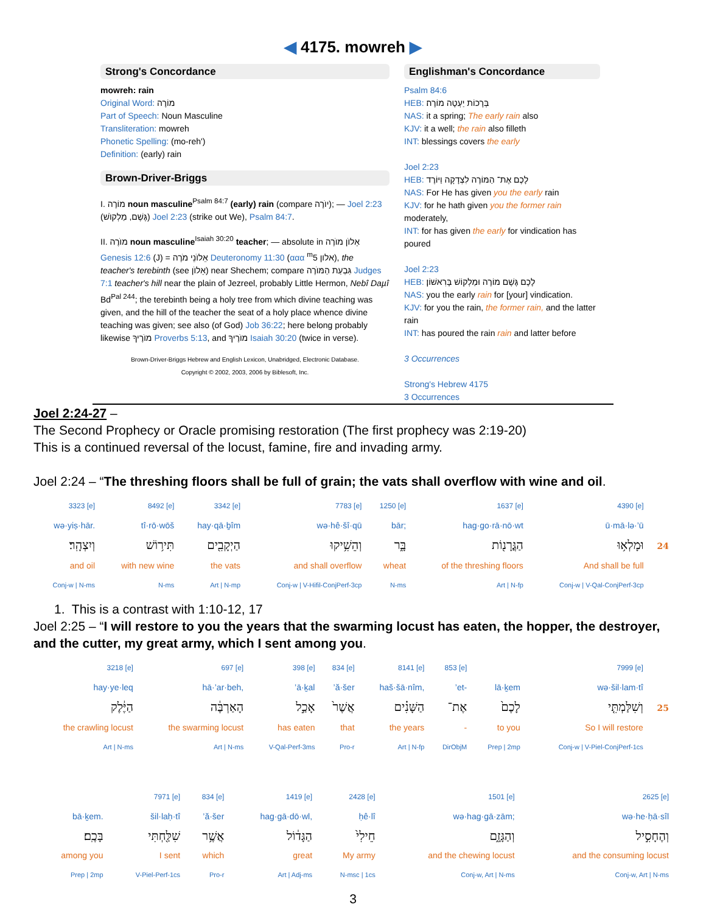◀ 4175. mowreh ▶
Strong's Concordance
mowreh: rain
Original Word: מוֹרֶה
Part of Speech: Noun Masculine
Transliteration: mowreh
Phonetic Spelling: (mo-reh')
Definition: (early) rain
Brown-Driver-Briggs
I. מוֹרֶה noun masculine<sup>Psalm 84:7</sup> (early) rain (compare יוֺרֶה); — Joel 2:23 (גֶּשֶׁם, מַלְקוֺשׁ) Joel 2:23 (strike out We), Psalm 84:7.
II. מוֺרֶה noun masculine<sup>Isaiah 30:20</sup> teacher; — absolute in אֵלוֺן מוֺרֶה Genesis 12:6 (J) = אֵלוֺנֵי מֹרֶה Deuteronomy 11:30 (ααα <sup>m</sup>5 אלון), the teacher's terebinth (see אֵלוֺן) near Shechem; compare גִּבְעַת הַמּוֺרֶה Judges 7:1 teacher's hill near the plain of Jezreel, probably Little Hermon, Nebî Dаµî Bd<sup>Pal 244</sup>; the terebinth being a holy tree from which divine teaching was given, and the hill of the teacher the seat of a holy place whence divine teaching was given; see also (of God) Job 36:22; here belong probably likewise מוֺרֶיךָ Proverbs 5:13, and מוֺרֶיךָ Isaiah 30:20 (twice in verse).
Brown-Driver-Briggs Hebrew and English Lexicon, Unabridged, Electronic Database.
Copyright © 2002, 2003, 2006 by Biblesoft, Inc.
Englishman's Concordance
Psalm 84:6
HEB: בְּרָכוֹת יַעְטֶה מוֹרֶה׃
NAS: it a spring; The early rain also
KJV: it a well; the rain also filleth
INT: blessings covers the early
Joel 2:23
HEB: לָכֶם אֶת־ הַמּוֹרֶה לִצְדָקָה וַיּוֹרֶד
NAS: For He has given you the early rain
KJV: for he hath given you the former rain moderately,
INT: for has given the early for vindication has poured
Joel 2:23
HEB: לָכֶם גֶּשֶׁם מוֹרֶה וּמַלְקוֹשׁ בָּרִאשׁוֹן׃
NAS: you the early rain for [your] vindication.
KJV: for you the rain, the former rain, and the latter rain
INT: has poured the rain rain and latter before
3 Occurrences
Strong's Hebrew 4175
3 Occurrences
Joel 2:24-27 –
The Second Prophecy or Oracle promising restoration (The first prophecy was 2:19-20)
This is a continued reversal of the locust, famine, fire and invading army.
Joel 2:24 – “The threshing floors shall be full of grain; the vats shall overflow with wine and oil.
| 3323 [e] | 8492 [e] | 3342 [e] | 7783 [e] | 1250 [e] | 1637 [e] | 4390 [e] | |
| wə·yiṣ·hār. | tî·rō·wōš | hay·qā·ḇîm | wə·hê·šî·qū | bār; | hag·go·rā·nō·wt | ū·mā·lə·’ū | |
| וְיִצְהָֽר׃ | תִּיר֥וֹשׁ | הַיְקָבִ֖ים | וְהֵשִׁ֥יקוּ | בָּ֑ר | הַגֳּרָנ֖וֹת | וּמָלְא֥וּ | 24 |
| and oil | with new wine | the vats | and shall overflow | wheat | of the threshing floors | And shall be full | |
| Conj-w / N-ms | N-ms | Art / N-mp | Conj-w / V-Hifil-ConjPerf-3cp | N-ms | Art / N-fp | Conj-w / V-Qal-ConjPerf-3cp | |
1. This is a contrast with 1:10-12, 17
Joel 2:25 – “I will restore to you the years that the swarming locust has eaten, the hopper, the destroyer, and the cutter, my great army, which I sent among you.
| 3218 [e] | 697 [e] | 398 [e] | 834 [e] | 8141 [e] | 853 [e] | | 7999 [e] | |
| hay·ye·leq | hā·’ar·beh, | ’ā·ḵal | ’ă·šer | haš·šā·nîm, | ’et- | lā·ḵem | wə·šil·lam·tî | |
| הַיֶּ֔לֶק | הָאַרְבֶּ֔ה | אָכַ֣ל | אֲשֶׁר֙ | הַשָּׁנִ֗ים | אֶת־ | לָכֶם֙ | וְשִׁלַּמְתִּ֤י | 25 |
| the crawling locust | the swarming locust | has eaten | that | the years | - | to you | So I will restore | |
| Art / N-ms | Art / N-ms | V-Qal-Perf-3ms | Pro-r | Art / N-fp | DirObjM | Prep / 2mp | Conj-w / V-Piel-ConjPerf-1cs | |
| | 7971 [e] | 834 [e] | 1419 [e] | 2428 [e] | 1501 [e] | 2625 [e] |
| bā·ḵem. | šil·laḥ·tî | ’ă·šer | hag·gā·dō·wl, | ḥê·lî | wə·hag·gā·zām; | wə·he·ḥā·sîl |
| בָּכֶֽם׃ | שִׁלַּ֖חְתִּי | אֲשֶׁ֥ר | הַגָּד֔וֹל | חֵילִי֙ | וְהַגָּזָ֑ם | וְהֶחָסִ֣יל |
| among you | I sent | which | great | My army | and the chewing locust | and the consuming locust |
| Prep / 2mp | V-Piel-Perf-1cs | Pro-r | Art / Adj-ms | N-msc / 1cs | Conj-w, Art / N-ms | Conj-w, Art / N-ms |
3